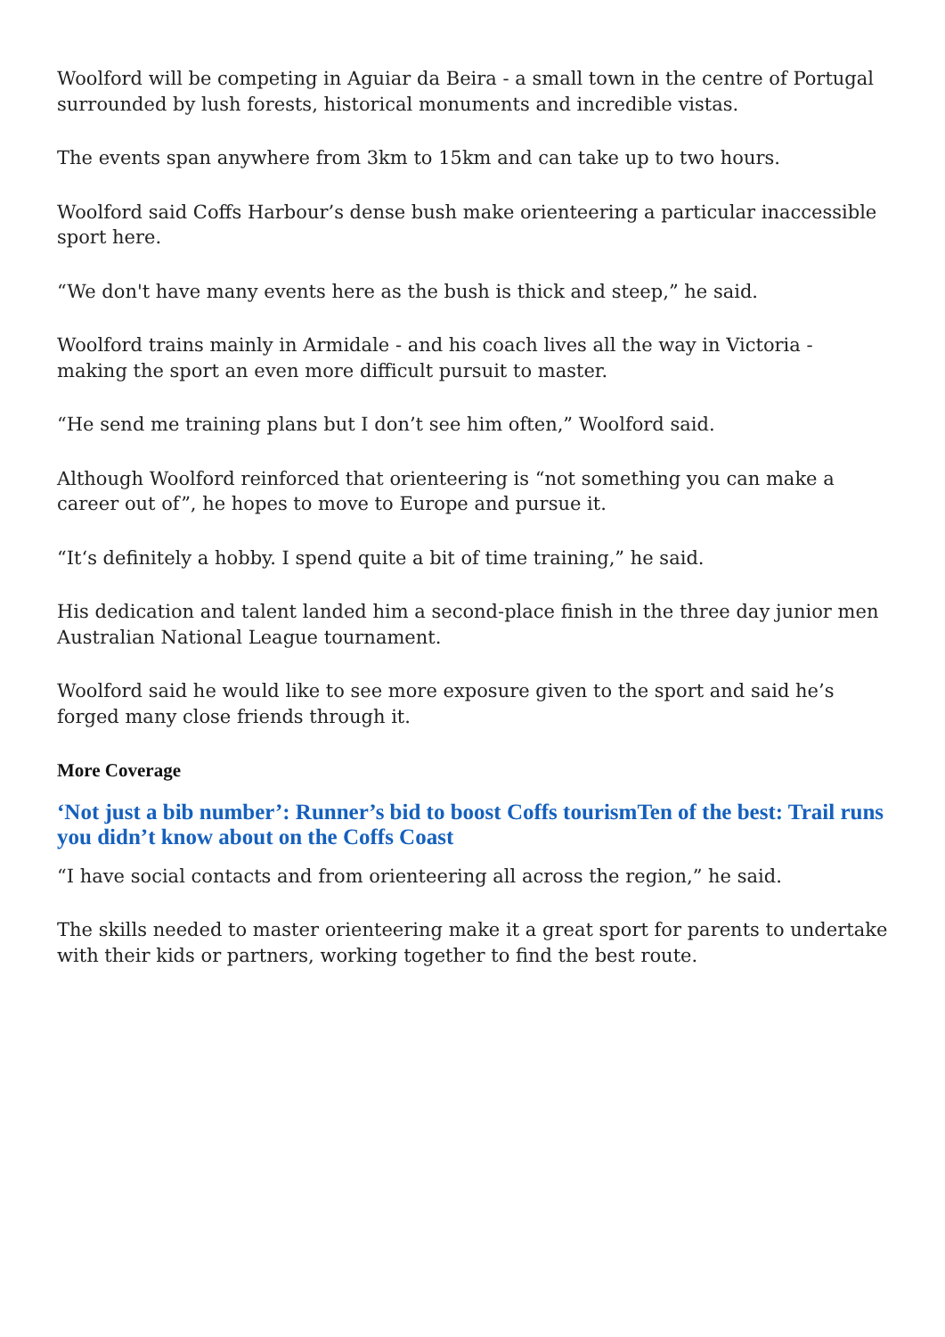Woolford will be competing in Aguiar da Beira - a small town in the centre of Portugal surrounded by lush forests, historical monuments and incredible vistas.
The events span anywhere from 3km to 15km and can take up to two hours.
Woolford said Coffs Harbour’s dense bush make orienteering a particular inaccessible sport here.
“We don't have many events here as the bush is thick and steep,” he said.
Woolford trains mainly in Armidale - and his coach lives all the way in Victoria - making the sport an even more difficult pursuit to master.
“He send me training plans but I don’t see him often,” Woolford said.
Although Woolford reinforced that orienteering is “not something you can make a career out of”, he hopes to move to Europe and pursue it.
“It‘s definitely a hobby. I spend quite a bit of time training,” he said.
His dedication and talent landed him a second-place finish in the three day junior men Australian National League tournament.
Woolford said he would like to see more exposure given to the sport and said he’s forged many close friends through it.
More Coverage
‘Not just a bib number’: Runner’s bid to boost Coffs tourismTen of the best: Trail runs you didn’t know about on the Coffs Coast
“I have social contacts and from orienteering all across the region,” he said.
The skills needed to master orienteering make it a great sport for parents to undertake with their kids or partners, working together to find the best route.